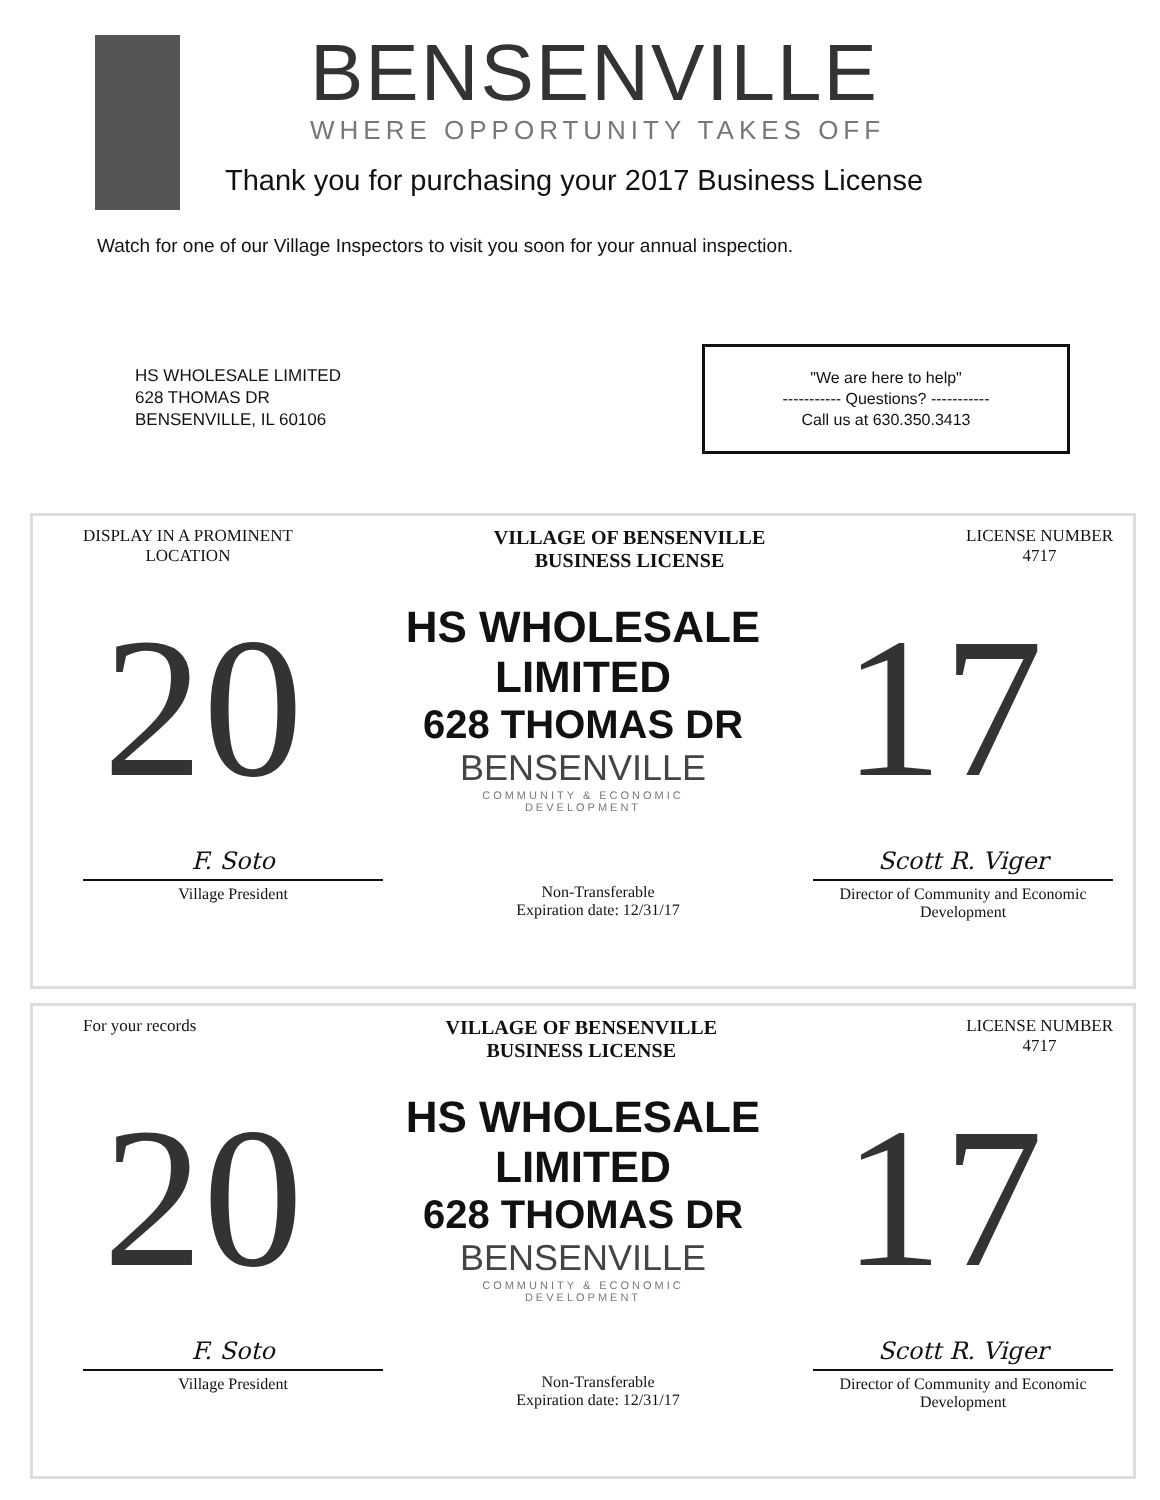BENSENVILLE
WHERE OPPORTUNITY TAKES OFF
Thank you for purchasing your 2017 Business License
Watch for one of our Village Inspectors to visit you soon for your annual inspection.
HS WHOLESALE LIMITED
628 THOMAS DR
BENSENVILLE, IL 60106
"We are here to help"
----------- Questions? -----------
Call us at 630.350.3413
DISPLAY IN A PROMINENT
LOCATION
VILLAGE OF BENSENVILLE
BUSINESS LICENSE
LICENSE NUMBER
4717
20
HS WHOLESALE LIMITED
628 THOMAS DR
BENSENVILLE
COMMUNITY & ECONOMIC
DEVELOPMENT
17
F. Soto
Village President
Non-Transferable
Expiration date: 12/31/17
Scott R. Viger
Director of Community and Economic Development
For your records
VILLAGE OF BENSENVILLE
BUSINESS LICENSE
LICENSE NUMBER
4717
20
HS WHOLESALE LIMITED
628 THOMAS DR
BENSENVILLE
COMMUNITY & ECONOMIC
DEVELOPMENT
17
F. Soto
Village President
Non-Transferable
Expiration date: 12/31/17
Scott R. Viger
Director of Community and Economic Development